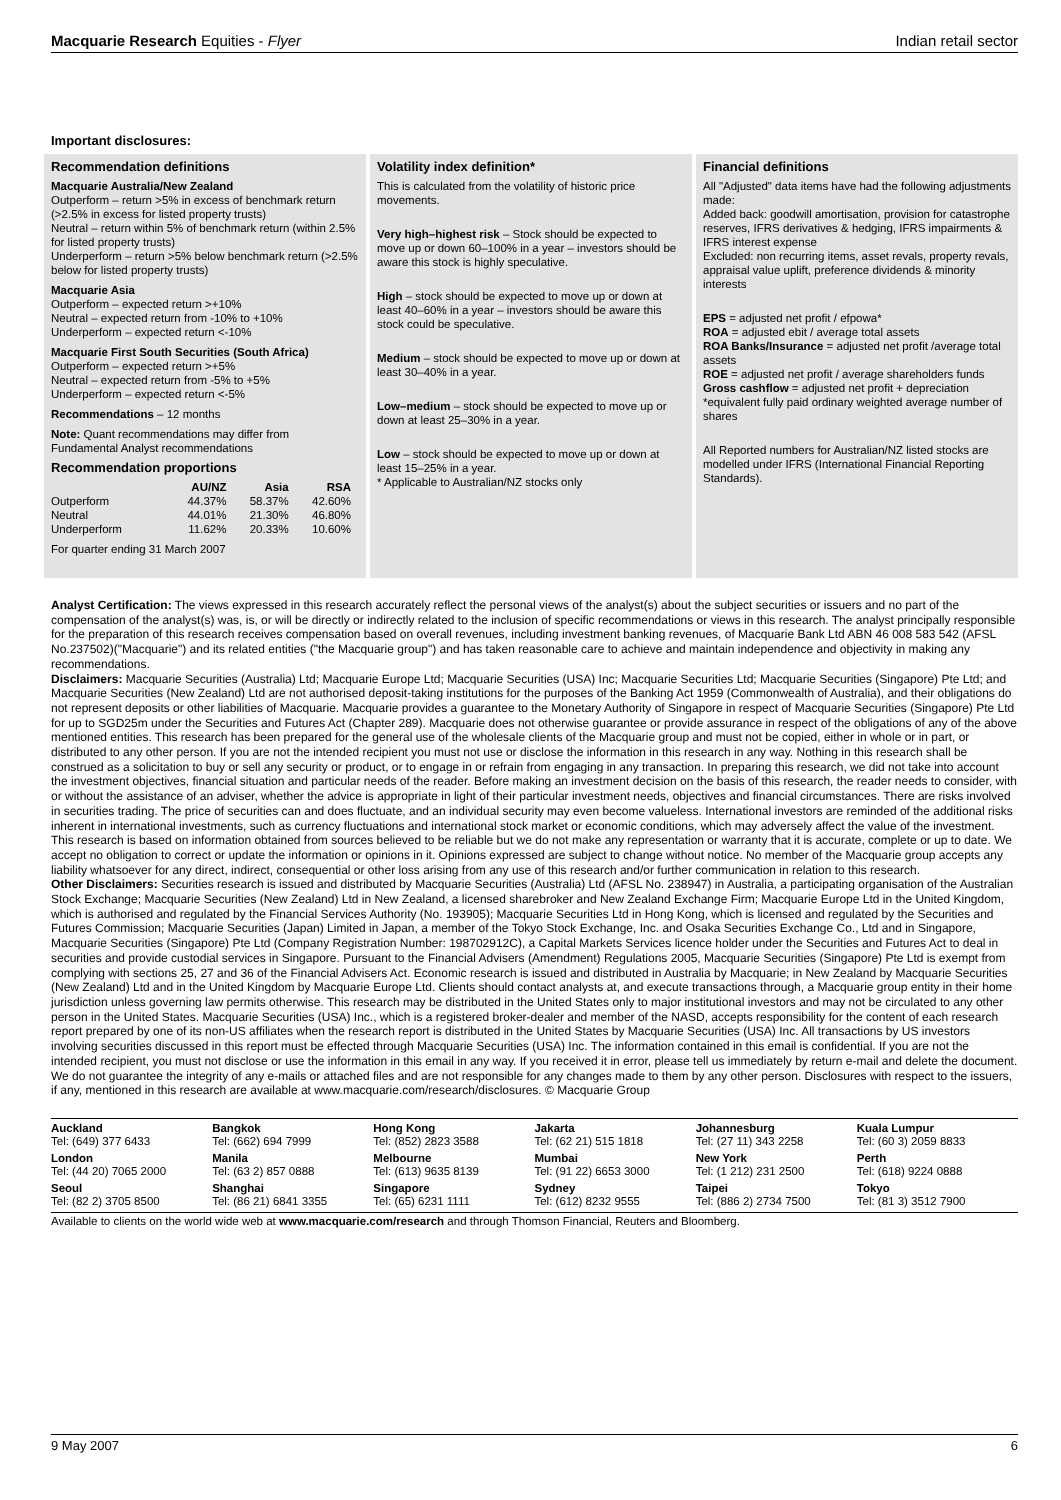Macquarie Research Equities - Flyer Indian retail sector
Important disclosures:
Recommendation definitions
Macquarie Australia/New Zealand
Outperform – return >5% in excess of benchmark return (>2.5% in excess for listed property trusts)
Neutral – return within 5% of benchmark return (within 2.5% for listed property trusts)
Underperform – return >5% below benchmark return (>2.5% below for listed property trusts)
Macquarie Asia
Outperform – expected return >+10%
Neutral – expected return from -10% to +10%
Underperform – expected return <-10%
Macquarie First South Securities (South Africa)
Outperform – expected return >+5%
Neutral – expected return from -5% to +5%
Underperform – expected return <-5%
Recommendations – 12 months
Note: Quant recommendations may differ from Fundamental Analyst recommendations
Recommendation proportions
| | AU/NZ | Asia | RSA |
| --- | --- | --- | --- |
| Outperform | 44.37% | 58.37% | 42.60% |
| Neutral | 44.01% | 21.30% | 46.80% |
| Underperform | 11.62% | 20.33% | 10.60% |
For quarter ending 31 March 2007
Volatility index definition*
This is calculated from the volatility of historic price movements.
Very high–highest risk – Stock should be expected to move up or down 60–100% in a year – investors should be aware this stock is highly speculative.
High – stock should be expected to move up or down at least 40–60% in a year – investors should be aware this stock could be speculative.
Medium – stock should be expected to move up or down at least 30–40% in a year.
Low–medium – stock should be expected to move up or down at least 25–30% in a year.
Low – stock should be expected to move up or down at least 15–25% in a year.
* Applicable to Australian/NZ stocks only
Financial definitions
All "Adjusted" data items have had the following adjustments made:
Added back: goodwill amortisation, provision for catastrophe reserves, IFRS derivatives & hedging, IFRS impairments & IFRS interest expense
Excluded: non recurring items, asset revals, property revals, appraisal value uplift, preference dividends & minority interests
EPS = adjusted net profit / efpowa*
ROA = adjusted ebit / average total assets
ROA Banks/Insurance = adjusted net profit /average total assets
ROE = adjusted net profit / average shareholders funds
Gross cashflow = adjusted net profit + depreciation
*equivalent fully paid ordinary weighted average number of shares
All Reported numbers for Australian/NZ listed stocks are modelled under IFRS (International Financial Reporting Standards).
Analyst Certification: The views expressed in this research accurately reflect the personal views of the analyst(s) about the subject securities or issuers and no part of the compensation of the analyst(s) was, is, or will be directly or indirectly related to the inclusion of specific recommendations or views in this research. The analyst principally responsible for the preparation of this research receives compensation based on overall revenues, including investment banking revenues, of Macquarie Bank Ltd ABN 46 008 583 542 (AFSL No.237502)("Macquarie") and its related entities ("the Macquarie group") and has taken reasonable care to achieve and maintain independence and objectivity in making any recommendations.
Disclaimers: Macquarie Securities (Australia) Ltd; Macquarie Europe Ltd; Macquarie Securities (USA) Inc; Macquarie Securities Ltd; Macquarie Securities (Singapore) Pte Ltd; and Macquarie Securities (New Zealand) Ltd are not authorised deposit-taking institutions for the purposes of the Banking Act 1959 (Commonwealth of Australia), and their obligations do not represent deposits or other liabilities of Macquarie. Macquarie provides a guarantee to the Monetary Authority of Singapore in respect of Macquarie Securities (Singapore) Pte Ltd for up to SGD25m under the Securities and Futures Act (Chapter 289). Macquarie does not otherwise guarantee or provide assurance in respect of the obligations of any of the above mentioned entities. This research has been prepared for the general use of the wholesale clients of the Macquarie group and must not be copied, either in whole or in part, or distributed to any other person. If you are not the intended recipient you must not use or disclose the information in this research in any way. Nothing in this research shall be construed as a solicitation to buy or sell any security or product, or to engage in or refrain from engaging in any transaction. In preparing this research, we did not take into account the investment objectives, financial situation and particular needs of the reader. Before making an investment decision on the basis of this research, the reader needs to consider, with or without the assistance of an adviser, whether the advice is appropriate in light of their particular investment needs, objectives and financial circumstances. There are risks involved in securities trading. The price of securities can and does fluctuate, and an individual security may even become valueless. International investors are reminded of the additional risks inherent in international investments, such as currency fluctuations and international stock market or economic conditions, which may adversely affect the value of the investment. This research is based on information obtained from sources believed to be reliable but we do not make any representation or warranty that it is accurate, complete or up to date. We accept no obligation to correct or update the information or opinions in it. Opinions expressed are subject to change without notice. No member of the Macquarie group accepts any liability whatsoever for any direct, indirect, consequential or other loss arising from any use of this research and/or further communication in relation to this research.
Other Disclaimers: Securities research is issued and distributed by Macquarie Securities (Australia) Ltd (AFSL No. 238947) in Australia, a participating organisation of the Australian Stock Exchange; Macquarie Securities (New Zealand) Ltd in New Zealand, a licensed sharebroker and New Zealand Exchange Firm; Macquarie Europe Ltd in the United Kingdom, which is authorised and regulated by the Financial Services Authority (No. 193905); Macquarie Securities Ltd in Hong Kong, which is licensed and regulated by the Securities and Futures Commission; Macquarie Securities (Japan) Limited in Japan, a member of the Tokyo Stock Exchange, Inc. and Osaka Securities Exchange Co., Ltd and in Singapore, Macquarie Securities (Singapore) Pte Ltd (Company Registration Number: 198702912C), a Capital Markets Services licence holder under the Securities and Futures Act to deal in securities and provide custodial services in Singapore. Pursuant to the Financial Advisers (Amendment) Regulations 2005, Macquarie Securities (Singapore) Pte Ltd is exempt from complying with sections 25, 27 and 36 of the Financial Advisers Act. Economic research is issued and distributed in Australia by Macquarie; in New Zealand by Macquarie Securities (New Zealand) Ltd and in the United Kingdom by Macquarie Europe Ltd. Clients should contact analysts at, and execute transactions through, a Macquarie group entity in their home jurisdiction unless governing law permits otherwise. This research may be distributed in the United States only to major institutional investors and may not be circulated to any other person in the United States. Macquarie Securities (USA) Inc., which is a registered broker-dealer and member of the NASD, accepts responsibility for the content of each research report prepared by one of its non-US affiliates when the research report is distributed in the United States by Macquarie Securities (USA) Inc. All transactions by US investors involving securities discussed in this report must be effected through Macquarie Securities (USA) Inc. The information contained in this email is confidential. If you are not the intended recipient, you must not disclose or use the information in this email in any way. If you received it in error, please tell us immediately by return e-mail and delete the document. We do not guarantee the integrity of any e-mails or attached files and are not responsible for any changes made to them by any other person. Disclosures with respect to the issuers, if any, mentioned in this research are available at www.macquarie.com/research/disclosures. © Macquarie Group
| Auckland Tel: (649) 377 6433 | Bangkok Tel: (662) 694 7999 | Hong Kong Tel: (852) 2823 3588 | Jakarta Tel: (62 21) 515 1818 | Johannesburg Tel: (27 11) 343 2258 | Kuala Lumpur Tel: (60 3) 2059 8833 |
| London Tel: (44 20) 7065 2000 | Manila Tel: (63 2) 857 0888 | Melbourne Tel: (613) 9635 8139 | Mumbai Tel: (91 22) 6653 3000 | New York Tel: (1 212) 231 2500 | Perth Tel: (618) 9224 0888 |
| Seoul Tel: (82 2) 3705 8500 | Shanghai Tel: (86 21) 6841 3355 | Singapore Tel: (65) 6231 1111 | Sydney Tel: (612) 8232 9555 | Taipei Tel: (886 2) 2734 7500 | Tokyo Tel: (81 3) 3512 7900 |
Available to clients on the world wide web at www.macquarie.com/research and through Thomson Financial, Reuters and Bloomberg.
9 May 2007 6